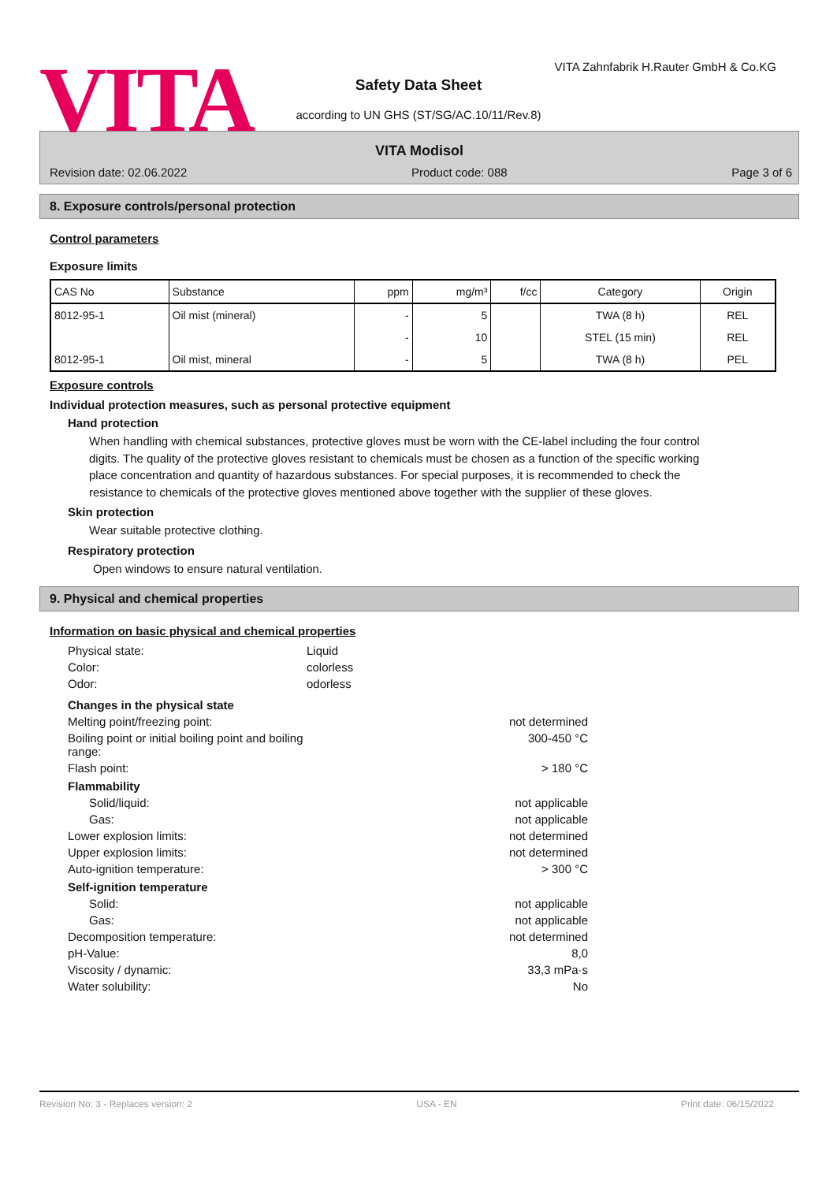VITA
VITA Zahnfabrik H.Rauter GmbH & Co.KG
Safety Data Sheet
according to UN GHS (ST/SG/AC.10/11/Rev.8)
VITA Modisol
Revision date: 02.06.2022 Product code: 088 Page 3 of 6
8. Exposure controls/personal protection
Control parameters
Exposure limits
| CAS No | Substance | ppm | mg/m³ | f/cc | Category | Origin |
| --- | --- | --- | --- | --- | --- | --- |
| 8012-95-1 | Oil mist (mineral) | - | 5 | | TWA (8 h) | REL |
| | | - | 10 | | STEL (15 min) | REL |
| 8012-95-1 | Oil mist, mineral | - | 5 | | TWA (8 h) | PEL |
Exposure controls
Individual protection measures, such as personal protective equipment
Hand protection
When handling with chemical substances, protective gloves must be worn with the CE-label including the four control digits. The quality of the protective gloves resistant to chemicals must be chosen as a function of the specific working place concentration and quantity of hazardous substances. For special purposes, it is recommended to check the resistance to chemicals of the protective gloves mentioned above together with the supplier of these gloves.
Skin protection
Wear suitable protective clothing.
Respiratory protection
Open windows to ensure natural ventilation.
9. Physical and chemical properties
Information on basic physical and chemical properties
Physical state:
Liquid
Color:
colorless
Odor:
odorless
Changes in the physical state
Melting point/freezing point:
not determined
Boiling point or initial boiling point and boiling range:
300-450 °C
Flash point:
> 180 °C
Flammability
Solid/liquid:
not applicable
Gas:
not applicable
Lower explosion limits:
not determined
Upper explosion limits:
not determined
Auto-ignition temperature:
> 300 °C
Self-ignition temperature
Solid:
not applicable
Gas:
not applicable
Decomposition temperature:
not determined
pH-Value:
8,0
Viscosity / dynamic:
33,3 mPa·s
Water solubility:
No
Revision No: 3 - Replaces version: 2 USA - EN Print date: 06/15/2022